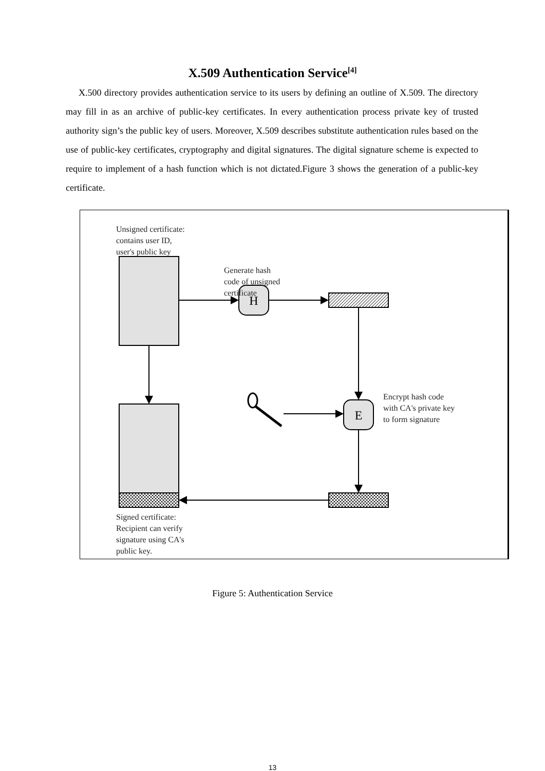X.509 Authentication Service<sup>[4]</sup>
X.500 directory provides authentication service to its users by defining an outline of X.509. The directory may fill in as an archive of public-key certificates. In every authentication process private key of trusted authority sign’s the public key of users. Moreover, X.509 describes substitute authentication rules based on the use of public-key certificates, cryptography and digital signatures. The digital signature scheme is expected to require to implement of a hash function which is not dictated.Figure 3 shows the generation of a public-key certificate.
H
E
Unsigned certificate:
contains user ID,
user's public key
Generate hash
code of unsigned
certificate
Encrypt hash code
with CA's private key
to form signature
Signed certificate:
Recipient can verify
signature using CA's
public key.
Figure 5: Authentication Service
13